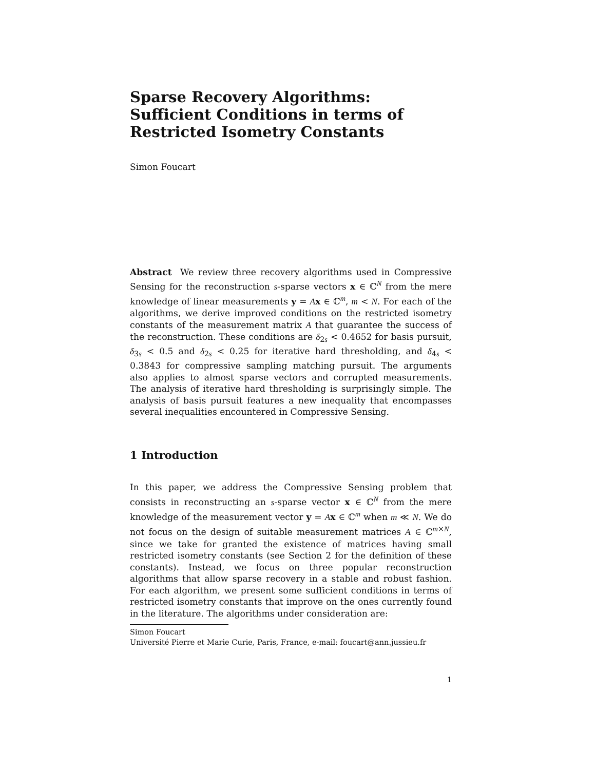Sparse Recovery Algorithms: Sufficient Conditions in terms of Restricted Isometry Constants
Simon Foucart
Abstract We review three recovery algorithms used in Compressive Sensing for the reconstruction s-sparse vectors x ∈ ℂ<sup>N</sup> from the mere knowledge of linear measurements y = Ax ∈ ℂ<sup>m</sup>, m < N. For each of the algorithms, we derive improved conditions on the restricted isometry constants of the measurement matrix A that guarantee the success of the reconstruction. These conditions are δ<sub>2s</sub> < 0.4652 for basis pursuit, δ<sub>3s</sub> < 0.5 and δ<sub>2s</sub> < 0.25 for iterative hard thresholding, and δ<sub>4s</sub> < 0.3843 for compressive sampling matching pursuit. The arguments also applies to almost sparse vectors and corrupted measurements. The analysis of iterative hard thresholding is surprisingly simple. The analysis of basis pursuit features a new inequality that encompasses several inequalities encountered in Compressive Sensing.
1 Introduction
In this paper, we address the Compressive Sensing problem that consists in reconstructing an s-sparse vector x ∈ ℂ<sup>N</sup> from the mere knowledge of the measurement vector y = Ax ∈ ℂ<sup>m</sup> when m ≪ N. We do not focus on the design of suitable measurement matrices A ∈ ℂ<sup>m×N</sup>, since we take for granted the existence of matrices having small restricted isometry constants (see Section 2 for the definition of these constants). Instead, we focus on three popular reconstruction algorithms that allow sparse recovery in a stable and robust fashion. For each algorithm, we present some sufficient conditions in terms of restricted isometry constants that improve on the ones currently found in the literature. The algorithms under consideration are:
Simon Foucart
Université Pierre et Marie Curie, Paris, France, e-mail: foucart@ann.jussieu.fr
1